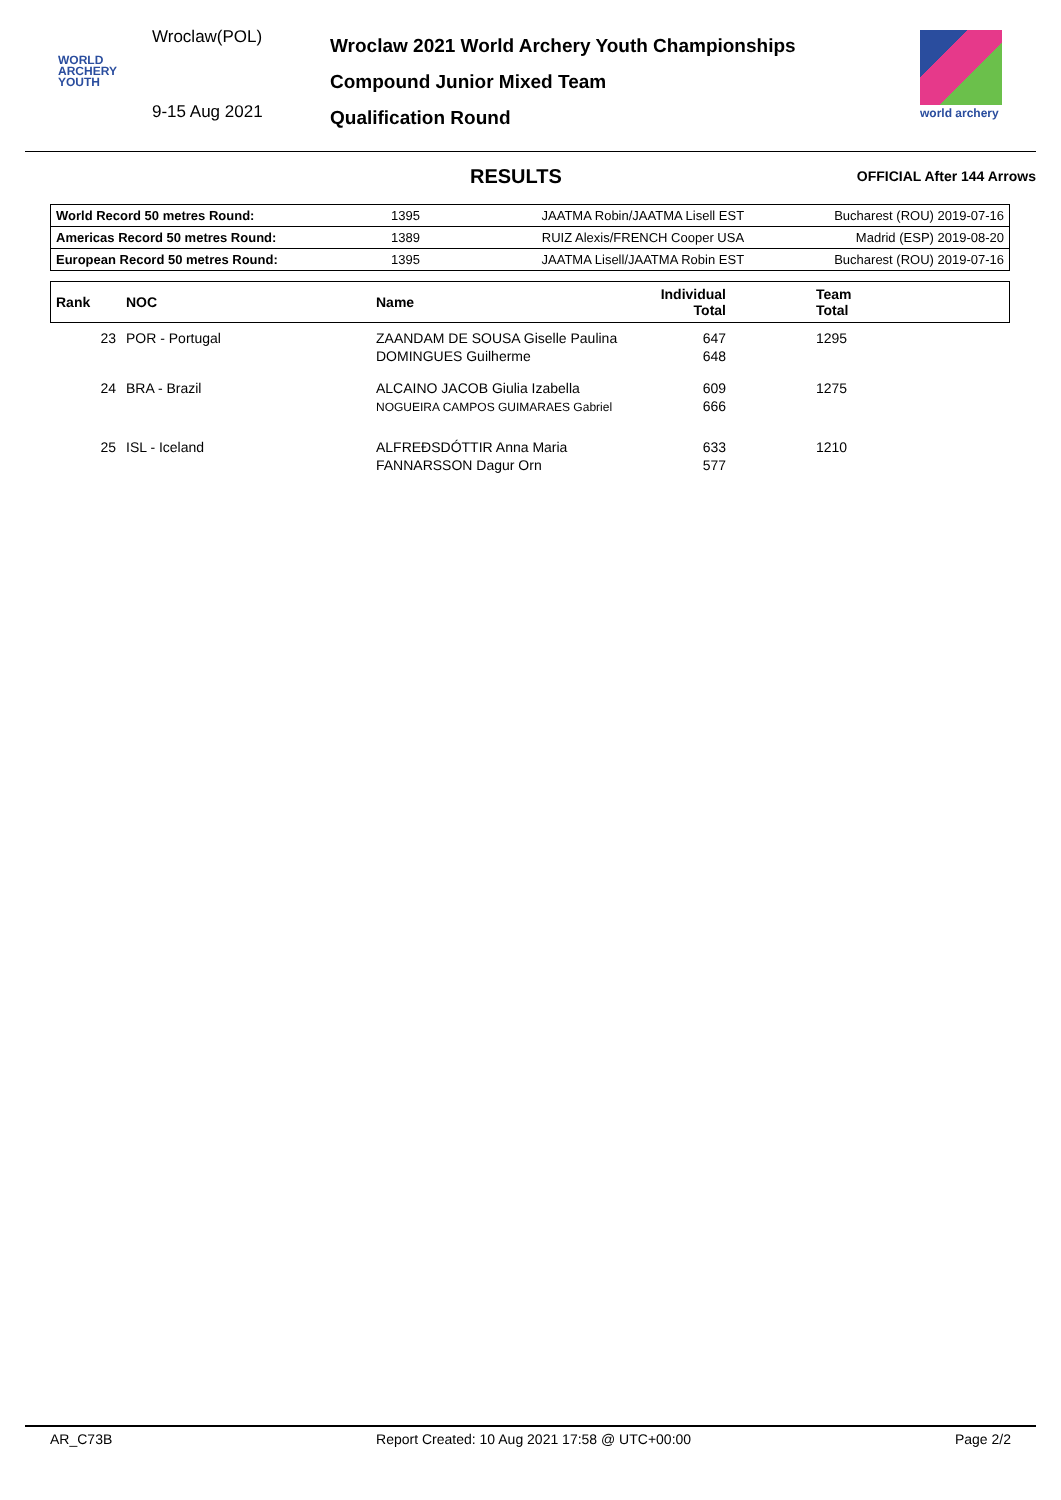Wroclaw(POL)
WORLD
ARCHERY
YOUTH
9-15 Aug 2021
Wroclaw 2021 World Archery Youth Championships
Compound Junior Mixed Team
Qualification Round
world archery
RESULTS
OFFICIAL After 144 Arrows
| World Record 50 metres Round: | 1395 | JAATMA Robin/JAATMA Lisell EST | Bucharest (ROU) 2019-07-16 |
| Americas Record 50 metres Round: | 1389 | RUIZ Alexis/FRENCH Cooper USA | Madrid (ESP) 2019-08-20 |
| European Record 50 metres Round: | 1395 | JAATMA Lisell/JAATMA Robin EST | Bucharest (ROU) 2019-07-16 |
| Rank | NOC | Name | Individual Total | Team Total |
| --- | --- | --- | --- | --- |
| 23 | POR - Portugal | ZAANDAM DE SOUSA Giselle Paulina DOMINGUES Guilherme | 647 648 | 1295 |
| 24 | BRA - Brazil | ALCAINO JACOB Giulia Izabella NOGUEIRA CAMPOS GUIMARAES Gabriel | 609 666 | 1275 |
| 25 | ISL - Iceland | ALFREÐSDÓTTIR Anna Maria FANNARSSON Dagur Orn | 633 577 | 1210 |
AR_C73B Report Created: 10 Aug 2021 17:58 @ UTC+00:00 Page 2/2